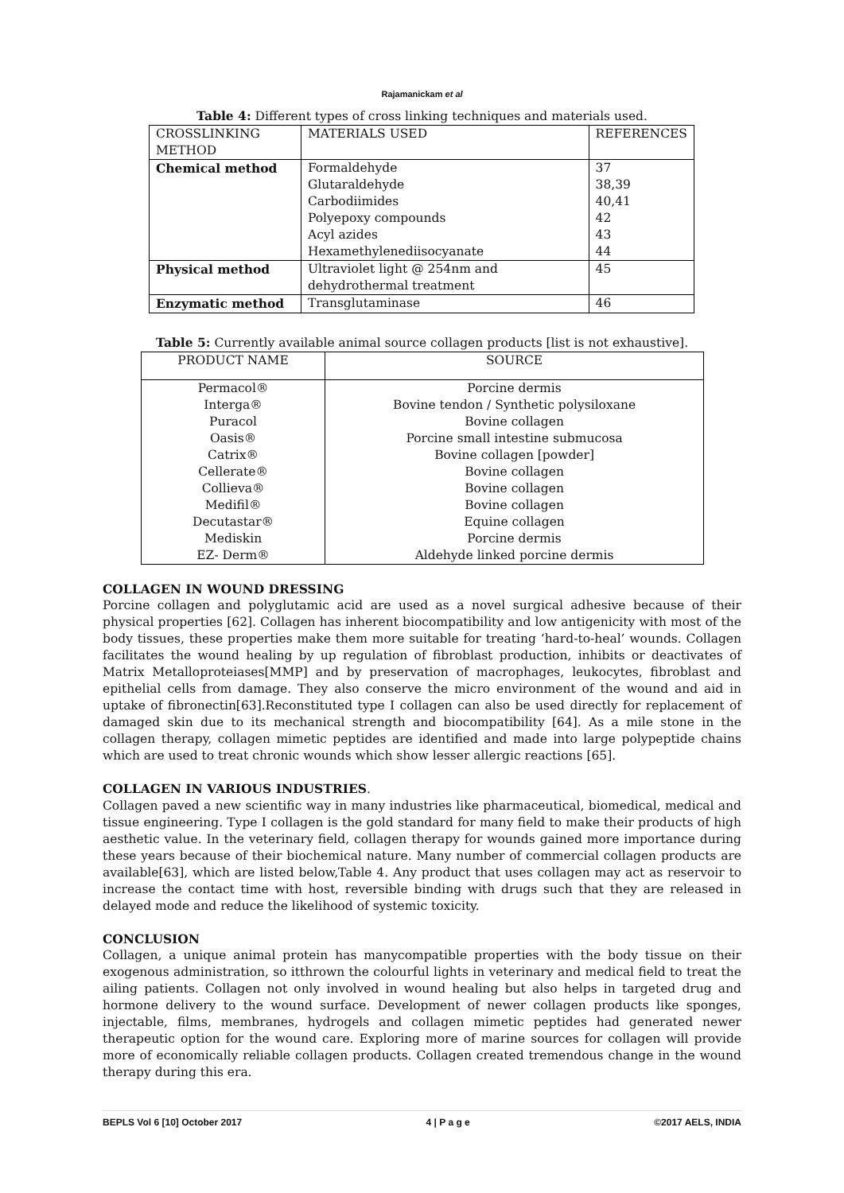Rajamanickam et al
Table 4: Different types of cross linking techniques and materials used.
| CROSSLINKING METHOD | MATERIALS USED | REFERENCES |
| --- | --- | --- |
| Chemical method | Formaldehyde Glutaraldehyde Carbodiimides Polyepoxy compounds Acyl azides Hexamethylenediisocyanate | 37 38,39 40,41 42 43 44 |
| Physical method | Ultraviolet light @ 254nm and dehydrothermal treatment | 45 |
| Enzymatic method | Transglutaminase | 46 |
Table 5: Currently available animal source collagen products [list is not exhaustive].
| PRODUCT NAME | SOURCE |
| --- | --- |
| Permacol® Interga® Puracol Oasis® Catrix® Cellerate® Collieva® Medifil® Decutastar® Mediskin EZ- Derm® | Porcine dermis Bovine tendon / Synthetic polysiloxane Bovine collagen Porcine small intestine submucosa Bovine collagen [powder] Bovine collagen Bovine collagen Bovine collagen Equine collagen Porcine dermis Aldehyde linked porcine dermis |
COLLAGEN IN WOUND DRESSING
Porcine collagen and polyglutamic acid are used as a novel surgical adhesive because of their physical properties [62]. Collagen has inherent biocompatibility and low antigenicity with most of the body tissues, these properties make them more suitable for treating ‘hard-to-heal’ wounds. Collagen facilitates the wound healing by up regulation of fibroblast production, inhibits or deactivates of Matrix Metalloproteiases[MMP] and by preservation of macrophages, leukocytes, fibroblast and epithelial cells from damage. They also conserve the micro environment of the wound and aid in uptake of fibronectin[63].Reconstituted type I collagen can also be used directly for replacement of damaged skin due to its mechanical strength and biocompatibility [64]. As a mile stone in the collagen therapy, collagen mimetic peptides are identified and made into large polypeptide chains which are used to treat chronic wounds which show lesser allergic reactions [65].
COLLAGEN IN VARIOUS INDUSTRIES.
Collagen paved a new scientific way in many industries like pharmaceutical, biomedical, medical and tissue engineering. Type I collagen is the gold standard for many field to make their products of high aesthetic value. In the veterinary field, collagen therapy for wounds gained more importance during these years because of their biochemical nature. Many number of commercial collagen products are available[63], which are listed below,Table 4. Any product that uses collagen may act as reservoir to increase the contact time with host, reversible binding with drugs such that they are released in delayed mode and reduce the likelihood of systemic toxicity.
CONCLUSION
Collagen, a unique animal protein has manycompatible properties with the body tissue on their exogenous administration, so itthrown the colourful lights in veterinary and medical field to treat the ailing patients. Collagen not only involved in wound healing but also helps in targeted drug and hormone delivery to the wound surface. Development of newer collagen products like sponges, injectable, films, membranes, hydrogels and collagen mimetic peptides had generated newer therapeutic option for the wound care. Exploring more of marine sources for collagen will provide more of economically reliable collagen products. Collagen created tremendous change in the wound therapy during this era.
BEPLS Vol 6 [10] October 2017 4 | P a g e ©2017 AELS, INDIA